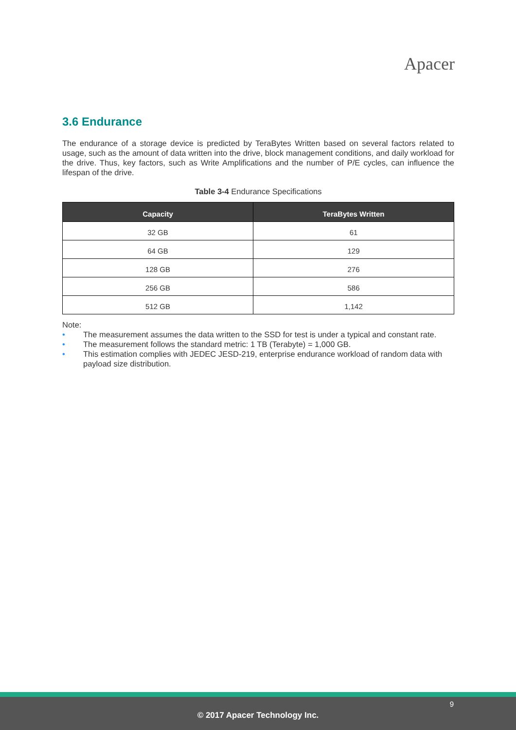Apacer
3.6 Endurance
The endurance of a storage device is predicted by TeraBytes Written based on several factors related to usage, such as the amount of data written into the drive, block management conditions, and daily workload for the drive. Thus, key factors, such as Write Amplifications and the number of P/E cycles, can influence the lifespan of the drive.
Table 3-4 Endurance Specifications
| Capacity | TeraBytes Written |
| --- | --- |
| 32 GB | 61 |
| 64 GB | 129 |
| 128 GB | 276 |
| 256 GB | 586 |
| 512 GB | 1,142 |
Note:
• The measurement assumes the data written to the SSD for test is under a typical and constant rate.
• The measurement follows the standard metric: 1 TB (Terabyte) = 1,000 GB.
• This estimation complies with JEDEC JESD-219, enterprise endurance workload of random data with payload size distribution.
9
© 2017 Apacer Technology Inc.